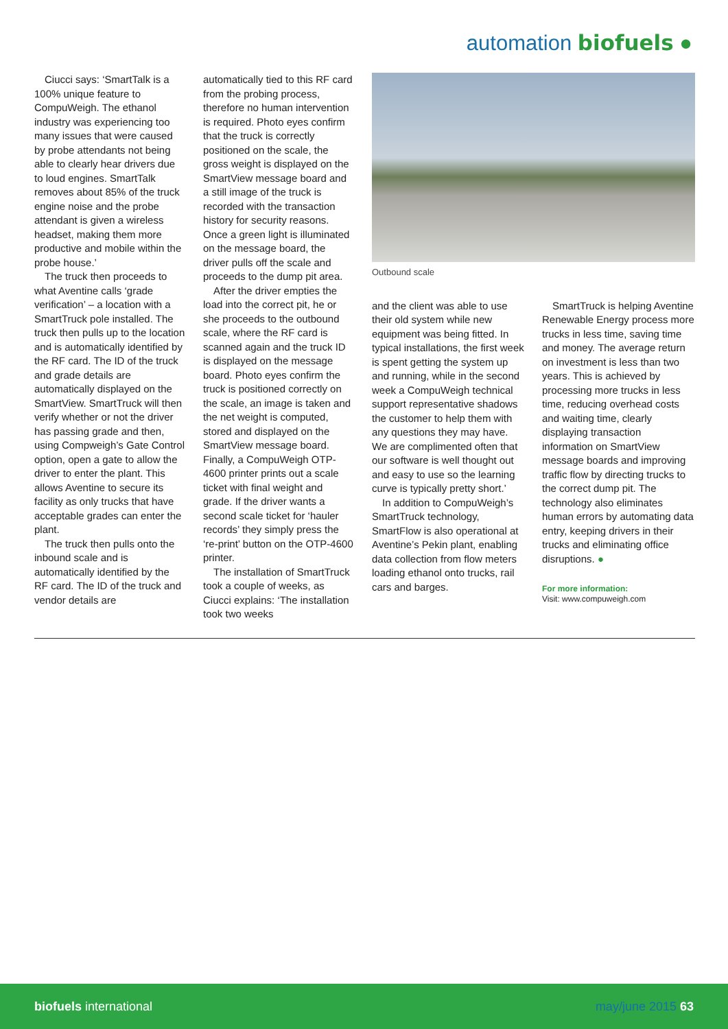automation biofuels ●
Ciucci says: ‘SmartTalk is a 100% unique feature to CompuWeigh. The ethanol industry was experiencing too many issues that were caused by probe attendants not being able to clearly hear drivers due to loud engines. SmartTalk removes about 85% of the truck engine noise and the probe attendant is given a wireless headset, making them more productive and mobile within the probe house.’
The truck then proceeds to what Aventine calls ‘grade verification’ – a location with a SmartTruck pole installed. The truck then pulls up to the location and is automatically identified by the RF card. The ID of the truck and grade details are automatically displayed on the SmartView. SmartTruck will then verify whether or not the driver has passing grade and then, using Compweigh’s Gate Control option, open a gate to allow the driver to enter the plant. This allows Aventine to secure its facility as only trucks that have acceptable grades can enter the plant.
The truck then pulls onto the inbound scale and is automatically identified by the RF card. The ID of the truck and vendor details are
automatically tied to this RF card from the probing process, therefore no human intervention is required. Photo eyes confirm that the truck is correctly positioned on the scale, the gross weight is displayed on the SmartView message board and a still image of the truck is recorded with the transaction history for security reasons. Once a green light is illuminated on the message board, the driver pulls off the scale and proceeds to the dump pit area.
After the driver empties the load into the correct pit, he or she proceeds to the outbound scale, where the RF card is scanned again and the truck ID is displayed on the message board. Photo eyes confirm the truck is positioned correctly on the scale, an image is taken and the net weight is computed, stored and displayed on the SmartView message board. Finally, a CompuWeigh OTP-4600 printer prints out a scale ticket with final weight and grade. If the driver wants a second scale ticket for ‘hauler records’ they simply press the ‘re-print’ button on the OTP-4600 printer.
The installation of SmartTruck took a couple of weeks, as Ciucci explains: ‘The installation took two weeks
Outbound scale
and the client was able to use their old system while new equipment was being fitted. In typical installations, the first week is spent getting the system up and running, while in the second week a CompuWeigh technical support representative shadows the customer to help them with any questions they may have. We are complimented often that our software is well thought out and easy to use so the learning curve is typically pretty short.’
In addition to CompuWeigh’s SmartTruck technology, SmartFlow is also operational at Aventine’s Pekin plant, enabling data collection from flow meters loading ethanol onto trucks, rail cars and barges.
SmartTruck is helping Aventine Renewable Energy process more trucks in less time, saving time and money. The average return on investment is less than two years. This is achieved by processing more trucks in less time, reducing overhead costs and waiting time, clearly displaying transaction information on SmartView message boards and improving traffic flow by directing trucks to the correct dump pit. The technology also eliminates human errors by automating data entry, keeping drivers in their trucks and eliminating office disruptions. ●
For more information:
Visit: www.compuweigh.com
biofuels international may/june 2015 63